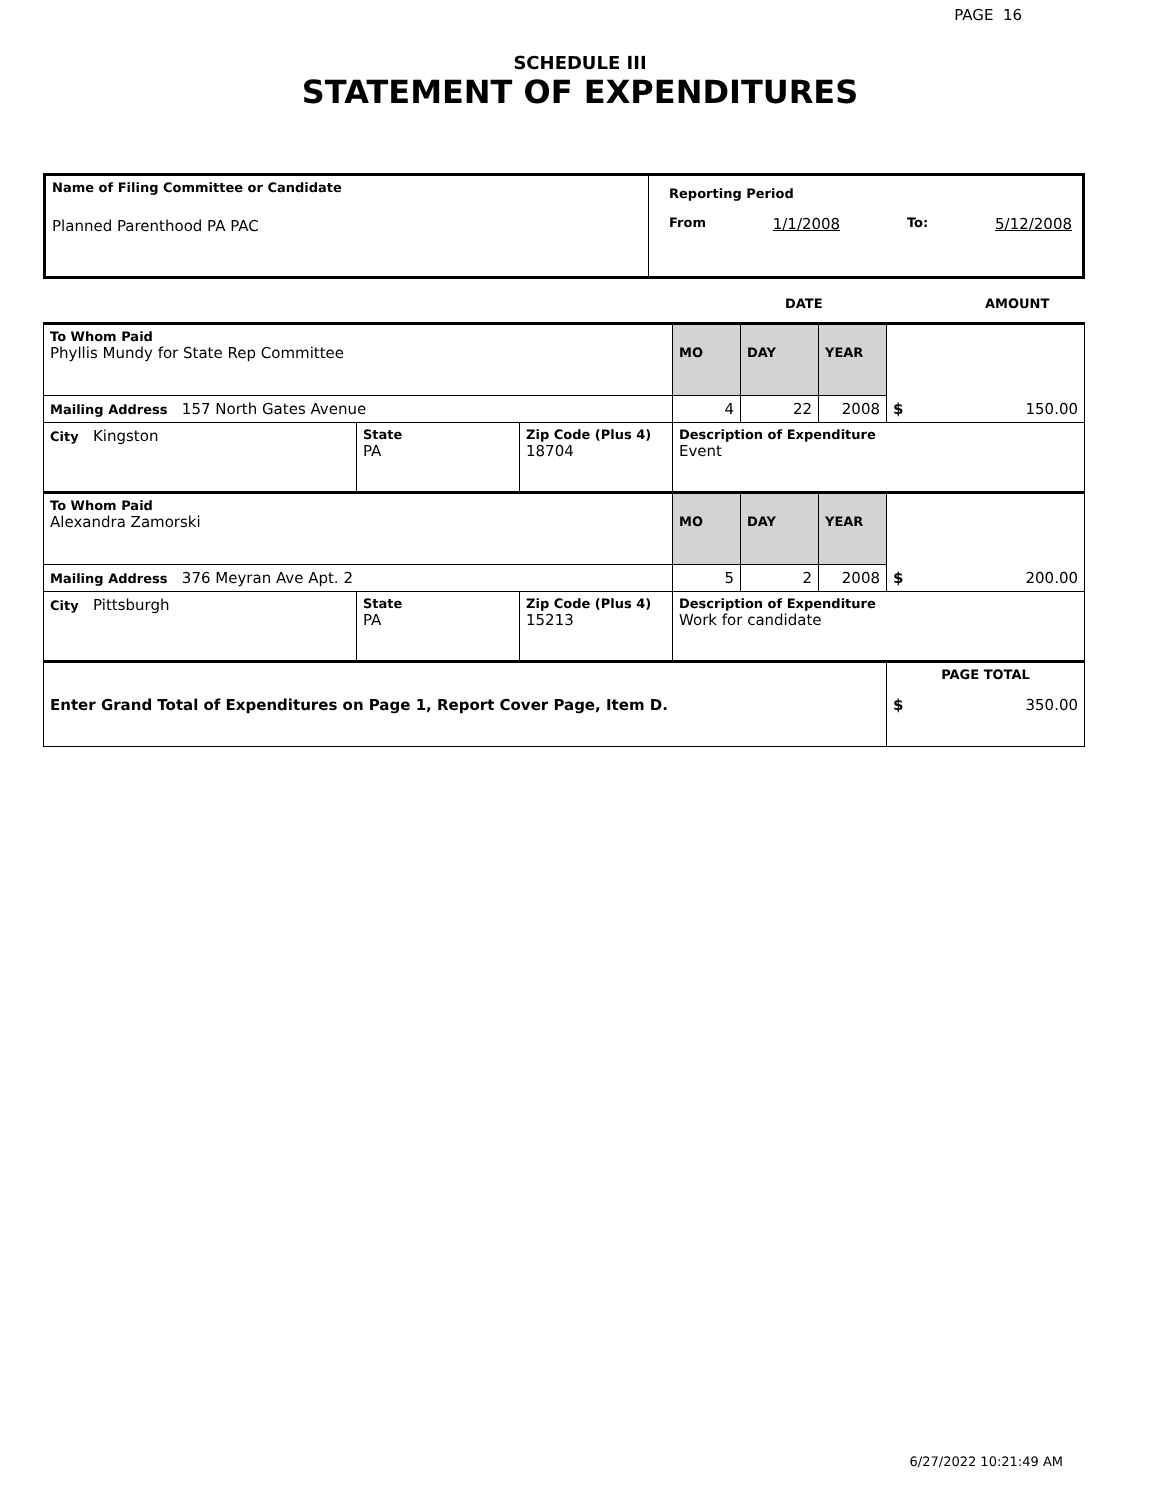PAGE 16
SCHEDULE III
STATEMENT OF EXPENDITURES
| Name of Filing Committee or Candidate Planned Parenthood PA PAC | Reporting Period From 1/1/2008 To: 5/12/2008 |
DATE AMOUNT
| To Whom Paid Phyllis Mundy for State Rep Committee | | | MO | DAY | YEAR | $ 150.00 |
| Mailing Address 157 North Gates Avenue | | | 4 | 22 | 2008 | |
| City Kingston | State PA | Zip Code (Plus 4) 18704 | Description of Expenditure Event | | | |
| To Whom Paid Alexandra Zamorski | | | MO | DAY | YEAR | $ 200.00 |
| Mailing Address 376 Meyran Ave Apt. 2 | | | 5 | 2 | 2008 | |
| City Pittsburgh | State PA | Zip Code (Plus 4) 15213 | Description of Expenditure Work for candidate | | | |
| Enter Grand Total of Expenditures on Page 1, Report Cover Page, Item D. | | | | | | PAGE TOTAL $ 350.00 |
6/27/2022 10:21:49 AM